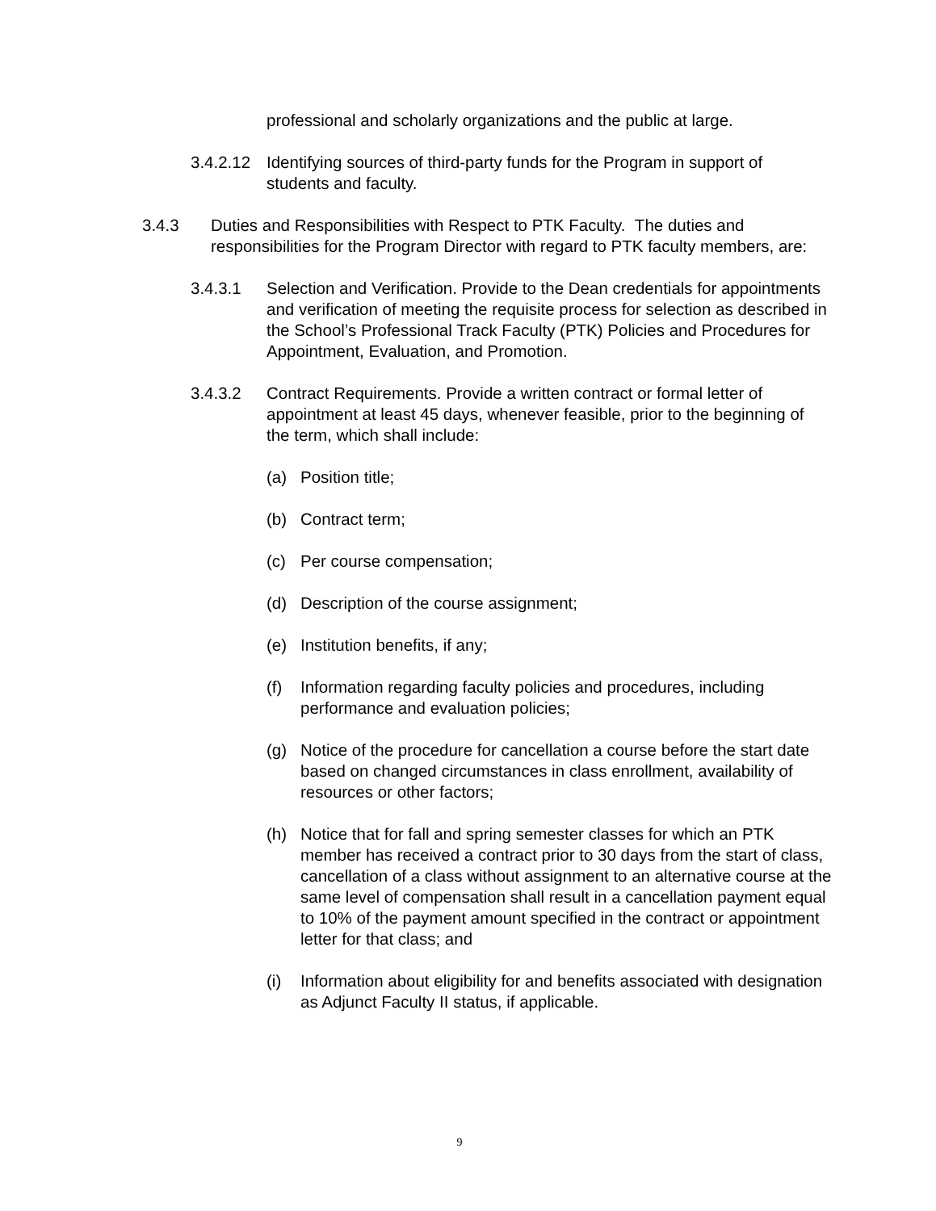professional and scholarly organizations and the public at large.
3.4.2.12
Identifying sources of third-party funds for the Program in support of students and faculty.
3.4.3 Duties and Responsibilities with Respect to PTK Faculty. The duties and responsibilities for the Program Director with regard to PTK faculty members, are:
3.4.3.1 Selection and Verification. Provide to the Dean credentials for appointments and verification of meeting the requisite process for selection as described in the School’s Professional Track Faculty (PTK) Policies and Procedures for Appointment, Evaluation, and Promotion.
3.4.3.2 Contract Requirements. Provide a written contract or formal letter of appointment at least 45 days, whenever feasible, prior to the beginning of the term, which shall include:
(a) Position title;
(b) Contract term;
(c) Per course compensation;
(d) Description of the course assignment;
(e) Institution benefits, if any;
(f) Information regarding faculty policies and procedures, including performance and evaluation policies;
(g) Notice of the procedure for cancellation a course before the start date based on changed circumstances in class enrollment, availability of resources or other factors;
(h) Notice that for fall and spring semester classes for which an PTK member has received a contract prior to 30 days from the start of class, cancellation of a class without assignment to an alternative course at the same level of compensation shall result in a cancellation payment equal to 10% of the payment amount specified in the contract or appointment letter for that class; and
(i) Information about eligibility for and benefits associated with designation as Adjunct Faculty II status, if applicable.
9